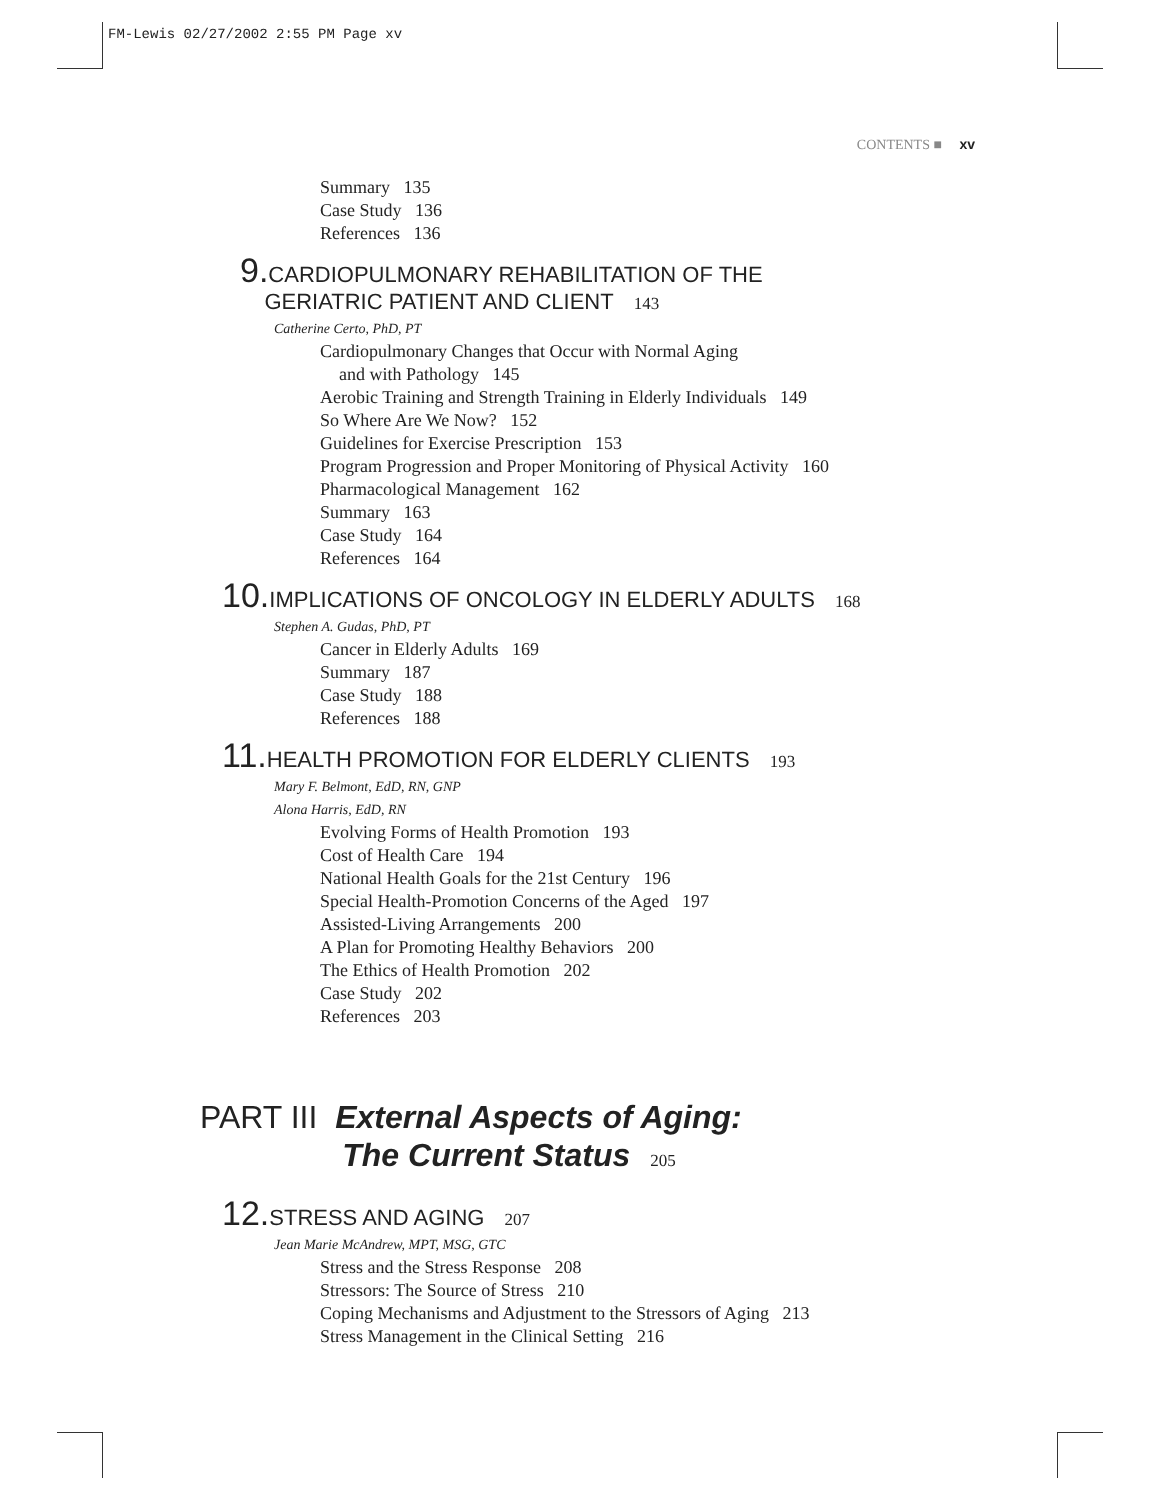FM-Lewis 02/27/2002 2:55 PM Page xv
CONTENTS ■ xv
Summary 135
Case Study 136
References 136
9. CARDIOPULMONARY REHABILITATION OF THE
GERIATRIC PATIENT AND CLIENT 143
Catherine Certo, PhD, PT
Cardiopulmonary Changes that Occur with Normal Aging
and with Pathology 145
Aerobic Training and Strength Training in Elderly Individuals 149
So Where Are We Now? 152
Guidelines for Exercise Prescription 153
Program Progression and Proper Monitoring of Physical Activity 160
Pharmacological Management 162
Summary 163
Case Study 164
References 164
10. IMPLICATIONS OF ONCOLOGY IN ELDERLY ADULTS 168
Stephen A. Gudas, PhD, PT
Cancer in Elderly Adults 169
Summary 187
Case Study 188
References 188
11. HEALTH PROMOTION FOR ELDERLY CLIENTS 193
Mary F. Belmont, EdD, RN, GNP
Alona Harris, EdD, RN
Evolving Forms of Health Promotion 193
Cost of Health Care 194
National Health Goals for the 21st Century 196
Special Health-Promotion Concerns of the Aged 197
Assisted-Living Arrangements 200
A Plan for Promoting Healthy Behaviors 200
The Ethics of Health Promotion 202
Case Study 202
References 203
PART III External Aspects of Aging:
The Current Status 205
12. STRESS AND AGING 207
Jean Marie McAndrew, MPT, MSG, GTC
Stress and the Stress Response 208
Stressors: The Source of Stress 210
Coping Mechanisms and Adjustment to the Stressors of Aging 213
Stress Management in the Clinical Setting 216